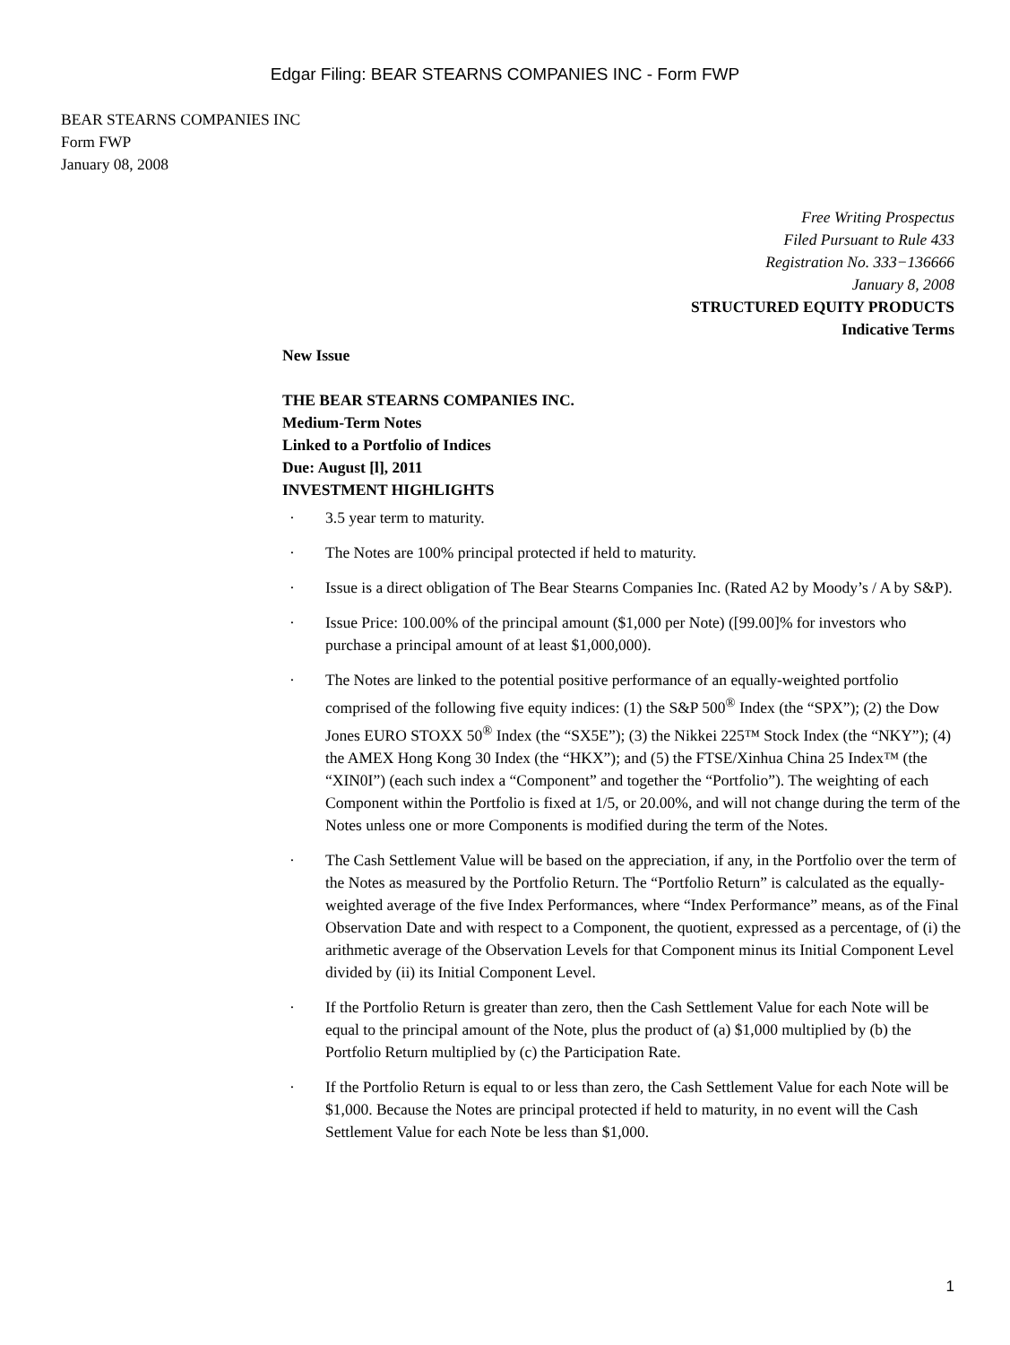Edgar Filing: BEAR STEARNS COMPANIES INC - Form FWP
BEAR STEARNS COMPANIES INC
Form FWP
January 08, 2008
Free Writing Prospectus
Filed Pursuant to Rule 433
Registration No. 333−136666
January 8, 2008
STRUCTURED EQUITY PRODUCTS
Indicative Terms
New Issue
THE BEAR STEARNS COMPANIES INC.
Medium-Term Notes
Linked to a Portfolio of Indices
Due: August [l], 2011
INVESTMENT HIGHLIGHTS
· 3.5 year term to maturity.
· The Notes are 100% principal protected if held to maturity.
· Issue is a direct obligation of The Bear Stearns Companies Inc. (Rated A2 by Moody’s / A by S&P).
· Issue Price: 100.00% of the principal amount ($1,000 per Note) ([99.00]% for investors who purchase a principal amount of at least $1,000,000).
· The Notes are linked to the potential positive performance of an equally-weighted portfolio comprised of the following five equity indices: (1) the S&P 500<sup>®</sup> Index (the “SPX”); (2) the Dow Jones EURO STOXX 50<sup>®</sup> Index (the “SX5E”); (3) the Nikkei 225™ Stock Index (the “NKY”); (4) the AMEX Hong Kong 30 Index (the “HKX”); and (5) the FTSE/Xinhua China 25 Index™ (the “XIN0I”) (each such index a “Component” and together the “Portfolio”). The weighting of each Component within the Portfolio is fixed at 1/5, or 20.00%, and will not change during the term of the Notes unless one or more Components is modified during the term of the Notes.
· The Cash Settlement Value will be based on the appreciation, if any, in the Portfolio over the term of the Notes as measured by the Portfolio Return. The “Portfolio Return” is calculated as the equally-weighted average of the five Index Performances, where “Index Performance” means, as of the Final Observation Date and with respect to a Component, the quotient, expressed as a percentage, of (i) the arithmetic average of the Observation Levels for that Component minus its Initial Component Level divided by (ii) its Initial Component Level.
· If the Portfolio Return is greater than zero, then the Cash Settlement Value for each Note will be equal to the principal amount of the Note, plus the product of (a) $1,000 multiplied by (b) the Portfolio Return multiplied by (c) the Participation Rate.
· If the Portfolio Return is equal to or less than zero, the Cash Settlement Value for each Note will be $1,000. Because the Notes are principal protected if held to maturity, in no event will the Cash Settlement Value for each Note be less than $1,000.
1